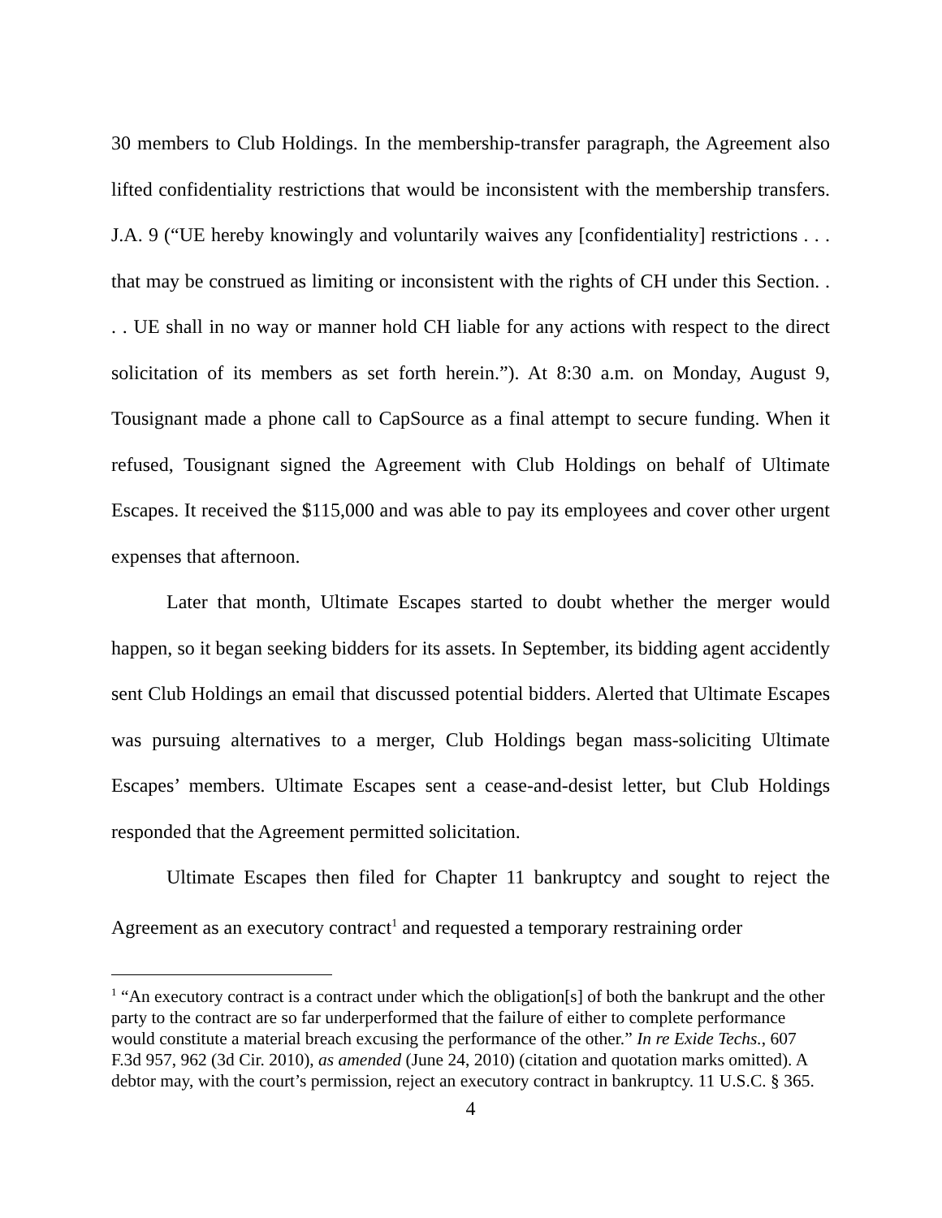30 members to Club Holdings. In the membership-transfer paragraph, the Agreement also lifted confidentiality restrictions that would be inconsistent with the membership transfers. J.A. 9 (“UE hereby knowingly and voluntarily waives any [confidentiality] restrictions . . . that may be construed as limiting or inconsistent with the rights of CH under this Section. . . . UE shall in no way or manner hold CH liable for any actions with respect to the direct solicitation of its members as set forth herein.”). At 8:30 a.m. on Monday, August 9, Tousignant made a phone call to CapSource as a final attempt to secure funding. When it refused, Tousignant signed the Agreement with Club Holdings on behalf of Ultimate Escapes. It received the $115,000 and was able to pay its employees and cover other urgent expenses that afternoon.
Later that month, Ultimate Escapes started to doubt whether the merger would happen, so it began seeking bidders for its assets. In September, its bidding agent accidently sent Club Holdings an email that discussed potential bidders. Alerted that Ultimate Escapes was pursuing alternatives to a merger, Club Holdings began mass-soliciting Ultimate Escapes’ members. Ultimate Escapes sent a cease-and-desist letter, but Club Holdings responded that the Agreement permitted solicitation.
Ultimate Escapes then filed for Chapter 11 bankruptcy and sought to reject the Agreement as an executory contract<sup>1</sup> and requested a temporary restraining order
<sup>1</sup> “An executory contract is a contract under which the obligation[s] of both the bankrupt and the other party to the contract are so far underperformed that the failure of either to complete performance would constitute a material breach excusing the performance of the other.” In re Exide Techs., 607 F.3d 957, 962 (3d Cir. 2010), as amended (June 24, 2010) (citation and quotation marks omitted). A debtor may, with the court’s permission, reject an executory contract in bankruptcy. 11 U.S.C. § 365.
4